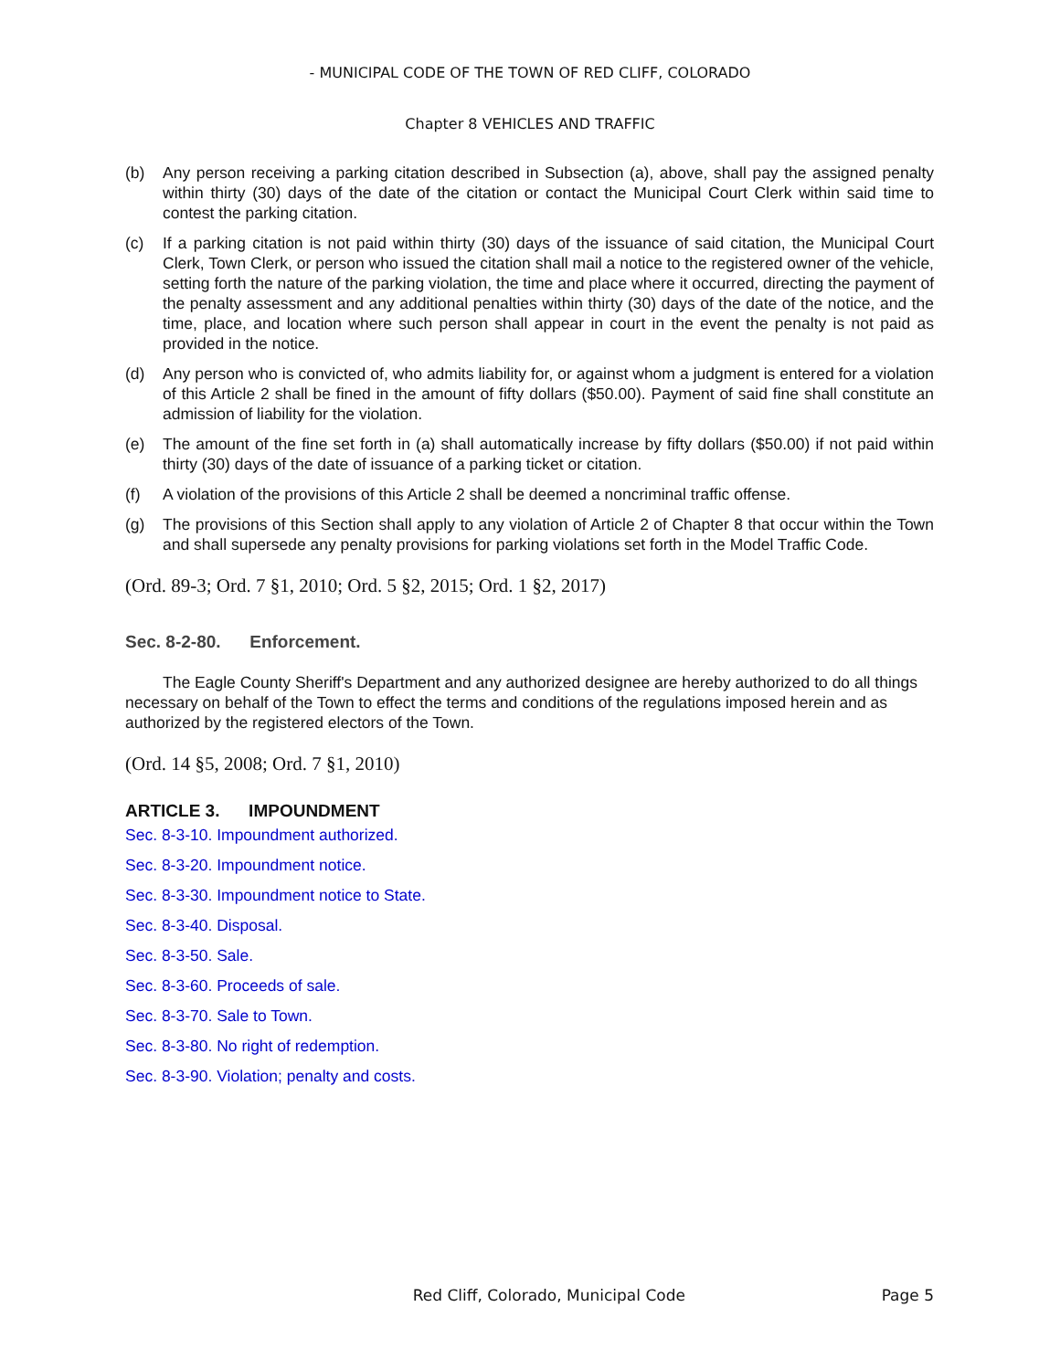- MUNICIPAL CODE OF THE TOWN OF RED CLIFF, COLORADO
Chapter 8 VEHICLES AND TRAFFIC
(b) Any person receiving a parking citation described in Subsection (a), above, shall pay the assigned penalty within thirty (30) days of the date of the citation or contact the Municipal Court Clerk within said time to contest the parking citation.
(c) If a parking citation is not paid within thirty (30) days of the issuance of said citation, the Municipal Court Clerk, Town Clerk, or person who issued the citation shall mail a notice to the registered owner of the vehicle, setting forth the nature of the parking violation, the time and place where it occurred, directing the payment of the penalty assessment and any additional penalties within thirty (30) days of the date of the notice, and the time, place, and location where such person shall appear in court in the event the penalty is not paid as provided in the notice.
(d) Any person who is convicted of, who admits liability for, or against whom a judgment is entered for a violation of this Article 2 shall be fined in the amount of fifty dollars ($50.00). Payment of said fine shall constitute an admission of liability for the violation.
(e) The amount of the fine set forth in (a) shall automatically increase by fifty dollars ($50.00) if not paid within thirty (30) days of the date of issuance of a parking ticket or citation.
(f) A violation of the provisions of this Article 2 shall be deemed a noncriminal traffic offense.
(g) The provisions of this Section shall apply to any violation of Article 2 of Chapter 8 that occur within the Town and shall supersede any penalty provisions for parking violations set forth in the Model Traffic Code.
(Ord. 89-3; Ord. 7 §1, 2010; Ord. 5 §2, 2015; Ord. 1 §2, 2017)
Sec. 8-2-80. Enforcement.
The Eagle County Sheriff's Department and any authorized designee are hereby authorized to do all things necessary on behalf of the Town to effect the terms and conditions of the regulations imposed herein and as authorized by the registered electors of the Town.
(Ord. 14 §5, 2008; Ord. 7 §1, 2010)
ARTICLE 3. IMPOUNDMENT
Sec. 8-3-10. Impoundment authorized.
Sec. 8-3-20. Impoundment notice.
Sec. 8-3-30. Impoundment notice to State.
Sec. 8-3-40. Disposal.
Sec. 8-3-50. Sale.
Sec. 8-3-60. Proceeds of sale.
Sec. 8-3-70. Sale to Town.
Sec. 8-3-80. No right of redemption.
Sec. 8-3-90. Violation; penalty and costs.
Red Cliff, Colorado, Municipal Code Page 5